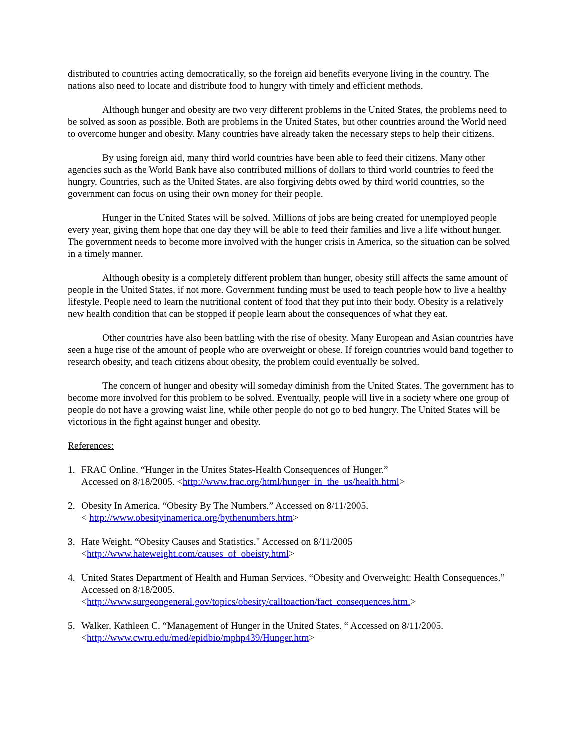distributed to countries acting democratically, so the foreign aid benefits everyone living in the country. The nations also need to locate and distribute food to hungry with timely and efficient methods.
Although hunger and obesity are two very different problems in the United States, the problems need to be solved as soon as possible. Both are problems in the United States, but other countries around the World need to overcome hunger and obesity. Many countries have already taken the necessary steps to help their citizens.
By using foreign aid, many third world countries have been able to feed their citizens. Many other agencies such as the World Bank have also contributed millions of dollars to third world countries to feed the hungry. Countries, such as the United States, are also forgiving debts owed by third world countries, so the government can focus on using their own money for their people.
Hunger in the United States will be solved. Millions of jobs are being created for unemployed people every year, giving them hope that one day they will be able to feed their families and live a life without hunger. The government needs to become more involved with the hunger crisis in America, so the situation can be solved in a timely manner.
Although obesity is a completely different problem than hunger, obesity still affects the same amount of people in the United States, if not more. Government funding must be used to teach people how to live a healthy lifestyle. People need to learn the nutritional content of food that they put into their body. Obesity is a relatively new health condition that can be stopped if people learn about the consequences of what they eat.
Other countries have also been battling with the rise of obesity. Many European and Asian countries have seen a huge rise of the amount of people who are overweight or obese. If foreign countries would band together to research obesity, and teach citizens about obesity, the problem could eventually be solved.
The concern of hunger and obesity will someday diminish from the United States. The government has to become more involved for this problem to be solved. Eventually, people will live in a society where one group of people do not have a growing waist line, while other people do not go to bed hungry. The United States will be victorious in the fight against hunger and obesity.
References:
1. FRAC Online. “Hunger in the Unites States-Health Consequences of Hunger.”
Accessed on 8/18/2005. <http://www.frac.org/html/hunger_in_the_us/health.html>
2. Obesity In America. “Obesity By The Numbers.” Accessed on 8/11/2005.
< http://www.obesityinamerica.org/bythenumbers.htm>
3. Hate Weight. “Obesity Causes and Statistics." Accessed on 8/11/2005
<http://www.hateweight.com/causes_of_obeisty.html>
4. United States Department of Health and Human Services. “Obesity and Overweight: Health Consequences.” Accessed on 8/18/2005.
<http://www.surgeongeneral.gov/topics/obesity/calltoaction/fact_consequences.htm.>
5. Walker, Kathleen C. “Management of Hunger in the United States. “ Accessed on 8/11/2005.
<http://www.cwru.edu/med/epidbio/mphp439/Hunger.htm>